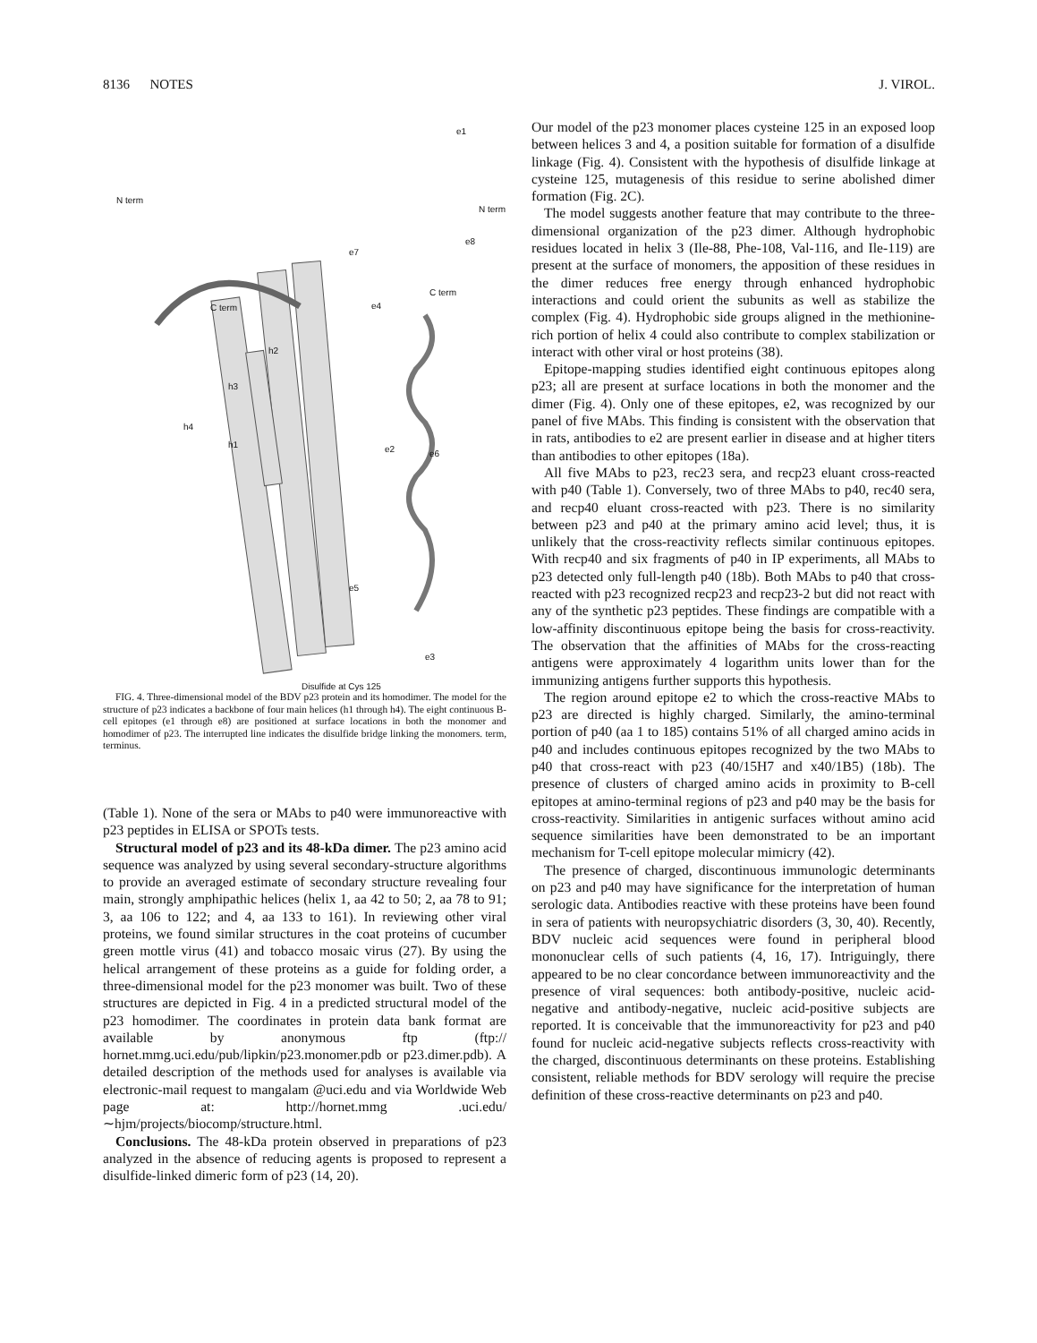8136 NOTES J. VIROL.
e1
N term
N term
e8
e7
C term
C term e4
h2
h3
h4
h1 e2 e6
e5
e3
Disulfide at Cys 125
FIG. 4. Three-dimensional model of the BDV p23 protein and its homodimer. The model for the structure of p23 indicates a backbone of four main helices (h1 through h4). The eight continuous B-cell epitopes (e1 through e8) are positioned at surface locations in both the monomer and homodimer of p23. The interrupted line indicates the disulfide bridge linking the monomers. term, terminus.
(Table 1). None of the sera or MAbs to p40 were immunoreactive with p23 peptides in ELISA or SPOTs tests.
Structural model of p23 and its 48-kDa dimer. The p23 amino acid sequence was analyzed by using several secondary-structure algorithms to provide an averaged estimate of secondary structure revealing four main, strongly amphipathic helices (helix 1, aa 42 to 50; 2, aa 78 to 91; 3, aa 106 to 122; and 4, aa 133 to 161). In reviewing other viral proteins, we found similar structures in the coat proteins of cucumber green mottle virus (41) and tobacco mosaic virus (27). By using the helical arrangement of these proteins as a guide for folding order, a three-dimensional model for the p23 monomer was built. Two of these structures are depicted in Fig. 4 in a predicted structural model of the p23 homodimer. The coordinates in protein data bank format are available by anonymous ftp (ftp:// hornet.mmg.uci.edu/pub/lipkin/p23.monomer.pdb or p23.dimer.pdb). A detailed description of the methods used for analyses is available via electronic-mail request to mangalam @uci.edu and via Worldwide Web page at: http://hornet.mmg .uci.edu/∼hjm/projects/biocomp/structure.html.
Conclusions. The 48-kDa protein observed in preparations of p23 analyzed in the absence of reducing agents is proposed to represent a disulfide-linked dimeric form of p23 (14, 20).
Our model of the p23 monomer places cysteine 125 in an exposed loop between helices 3 and 4, a position suitable for formation of a disulfide linkage (Fig. 4). Consistent with the hypothesis of disulfide linkage at cysteine 125, mutagenesis of this residue to serine abolished dimer formation (Fig. 2C).
The model suggests another feature that may contribute to the three-dimensional organization of the p23 dimer. Although hydrophobic residues located in helix 3 (Ile-88, Phe-108, Val-116, and Ile-119) are present at the surface of monomers, the apposition of these residues in the dimer reduces free energy through enhanced hydrophobic interactions and could orient the subunits as well as stabilize the complex (Fig. 4). Hydrophobic side groups aligned in the methionine-rich portion of helix 4 could also contribute to complex stabilization or interact with other viral or host proteins (38).
Epitope-mapping studies identified eight continuous epitopes along p23; all are present at surface locations in both the monomer and the dimer (Fig. 4). Only one of these epitopes, e2, was recognized by our panel of five MAbs. This finding is consistent with the observation that in rats, antibodies to e2 are present earlier in disease and at higher titers than antibodies to other epitopes (18a).
All five MAbs to p23, rec23 sera, and recp23 eluant cross-reacted with p40 (Table 1). Conversely, two of three MAbs to p40, rec40 sera, and recp40 eluant cross-reacted with p23. There is no similarity between p23 and p40 at the primary amino acid level; thus, it is unlikely that the cross-reactivity reflects similar continuous epitopes. With recp40 and six fragments of p40 in IP experiments, all MAbs to p23 detected only full-length p40 (18b). Both MAbs to p40 that cross-reacted with p23 recognized recp23 and recp23-2 but did not react with any of the synthetic p23 peptides. These findings are compatible with a low-affinity discontinuous epitope being the basis for cross-reactivity. The observation that the affinities of MAbs for the cross-reacting antigens were approximately 4 logarithm units lower than for the immunizing antigens further supports this hypothesis.
The region around epitope e2 to which the cross-reactive MAbs to p23 are directed is highly charged. Similarly, the amino-terminal portion of p40 (aa 1 to 185) contains 51% of all charged amino acids in p40 and includes continuous epitopes recognized by the two MAbs to p40 that cross-react with p23 (40/15H7 and x40/1B5) (18b). The presence of clusters of charged amino acids in proximity to B-cell epitopes at amino-terminal regions of p23 and p40 may be the basis for cross-reactivity. Similarities in antigenic surfaces without amino acid sequence similarities have been demonstrated to be an important mechanism for T-cell epitope molecular mimicry (42).
The presence of charged, discontinuous immunologic determinants on p23 and p40 may have significance for the interpretation of human serologic data. Antibodies reactive with these proteins have been found in sera of patients with neuropsychiatric disorders (3, 30, 40). Recently, BDV nucleic acid sequences were found in peripheral blood mononuclear cells of such patients (4, 16, 17). Intriguingly, there appeared to be no clear concordance between immunoreactivity and the presence of viral sequences: both antibody-positive, nucleic acid-negative and antibody-negative, nucleic acid-positive subjects are reported. It is conceivable that the immunoreactivity for p23 and p40 found for nucleic acid-negative subjects reflects cross-reactivity with the charged, discontinuous determinants on these proteins. Establishing consistent, reliable methods for BDV serology will require the precise definition of these cross-reactive determinants on p23 and p40.